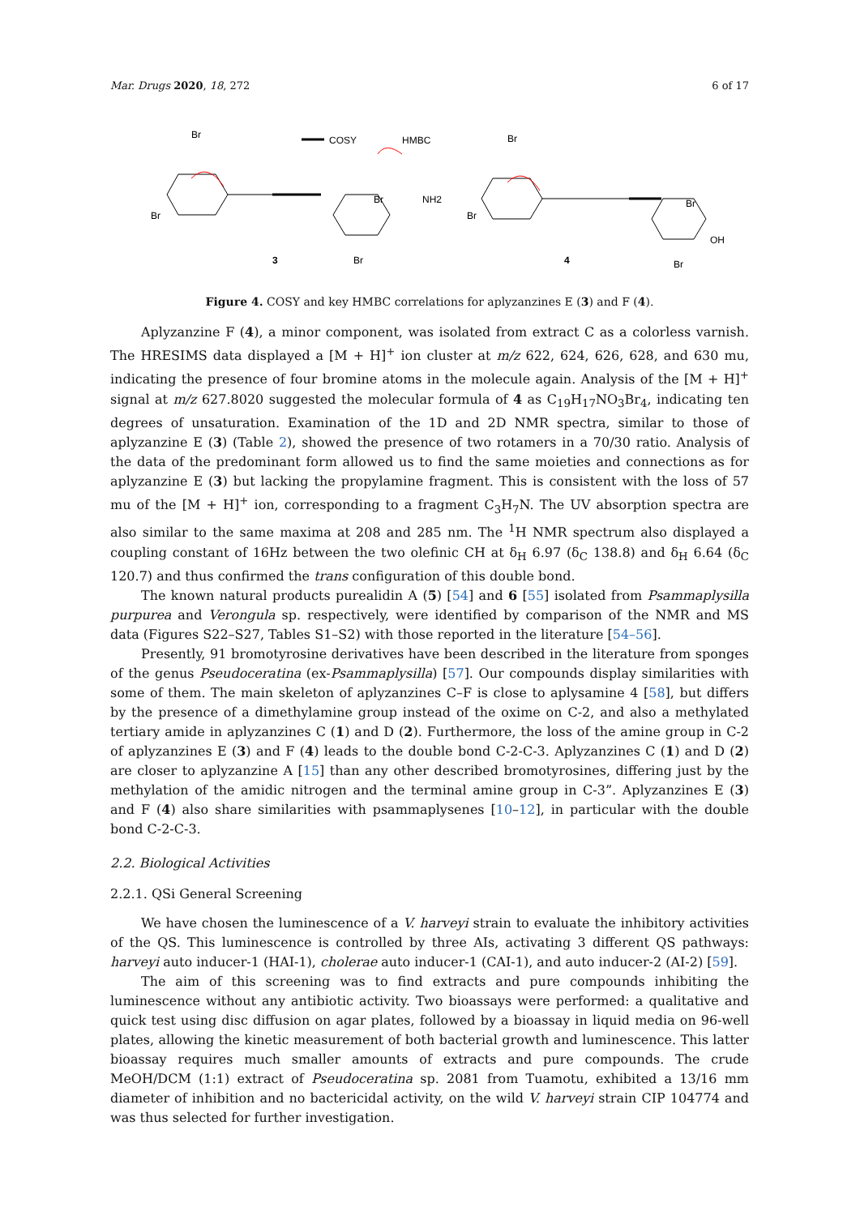Mar. Drugs 2020, 18, 272 6 of 17
COSY
HMBC
Br
Br
Br
Br
NH2
Br
Br
Br
OH
Br
3
4
Figure 4. COSY and key HMBC correlations for aplyzanzines E (3) and F (4).
Aplyzanzine F (4), a minor component, was isolated from extract C as a colorless varnish. The HRESIMS data displayed a [M + H]<sup>+</sup> ion cluster at m/z 622, 624, 626, 628, and 630 mu, indicating the presence of four bromine atoms in the molecule again. Analysis of the [M + H]<sup>+</sup> signal at m/z 627.8020 suggested the molecular formula of 4 as C<sub>19</sub>H<sub>17</sub>NO<sub>3</sub>Br<sub>4</sub>, indicating ten degrees of unsaturation. Examination of the 1D and 2D NMR spectra, similar to those of aplyzanzine E (3) (Table 2), showed the presence of two rotamers in a 70/30 ratio. Analysis of the data of the predominant form allowed us to find the same moieties and connections as for aplyzanzine E (3) but lacking the propylamine fragment. This is consistent with the loss of 57 mu of the [M + H]<sup>+</sup> ion, corresponding to a fragment C<sub>3</sub>H<sub>7</sub>N. The UV absorption spectra are also similar to the same maxima at 208 and 285 nm. The <sup>1</sup>H NMR spectrum also displayed a coupling constant of 16Hz between the two olefinic CH at δ<sub>H</sub> 6.97 (δ<sub>C</sub> 138.8) and δ<sub>H</sub> 6.64 (δ<sub>C</sub> 120.7) and thus confirmed the trans configuration of this double bond.
The known natural products purealidin A (5) [54] and 6 [55] isolated from Psammaplysilla purpurea and Verongula sp. respectively, were identified by comparison of the NMR and MS data (Figures S22–S27, Tables S1–S2) with those reported in the literature [54–56].
Presently, 91 bromotyrosine derivatives have been described in the literature from sponges of the genus Pseudoceratina (ex-Psammaplysilla) [57]. Our compounds display similarities with some of them. The main skeleton of aplyzanzines C–F is close to aplysamine 4 [58], but differs by the presence of a dimethylamine group instead of the oxime on C-2, and also a methylated tertiary amide in aplyzanzines C (1) and D (2). Furthermore, the loss of the amine group in C-2 of aplyzanzines E (3) and F (4) leads to the double bond C-2-C-3. Aplyzanzines C (1) and D (2) are closer to aplyzanzine A [15] than any other described bromotyrosines, differing just by the methylation of the amidic nitrogen and the terminal amine group in C-3”. Aplyzanzines E (3) and F (4) also share similarities with psammaplysenes [10–12], in particular with the double bond C-2-C-3.
2.2. Biological Activities
2.2.1. QSi General Screening
We have chosen the luminescence of a V. harveyi strain to evaluate the inhibitory activities of the QS. This luminescence is controlled by three AIs, activating 3 different QS pathways: harveyi auto inducer-1 (HAI-1), cholerae auto inducer-1 (CAI-1), and auto inducer-2 (AI-2) [59].
The aim of this screening was to find extracts and pure compounds inhibiting the luminescence without any antibiotic activity. Two bioassays were performed: a qualitative and quick test using disc diffusion on agar plates, followed by a bioassay in liquid media on 96-well plates, allowing the kinetic measurement of both bacterial growth and luminescence. This latter bioassay requires much smaller amounts of extracts and pure compounds. The crude MeOH/DCM (1:1) extract of Pseudoceratina sp. 2081 from Tuamotu, exhibited a 13/16 mm diameter of inhibition and no bactericidal activity, on the wild V. harveyi strain CIP 104774 and was thus selected for further investigation.